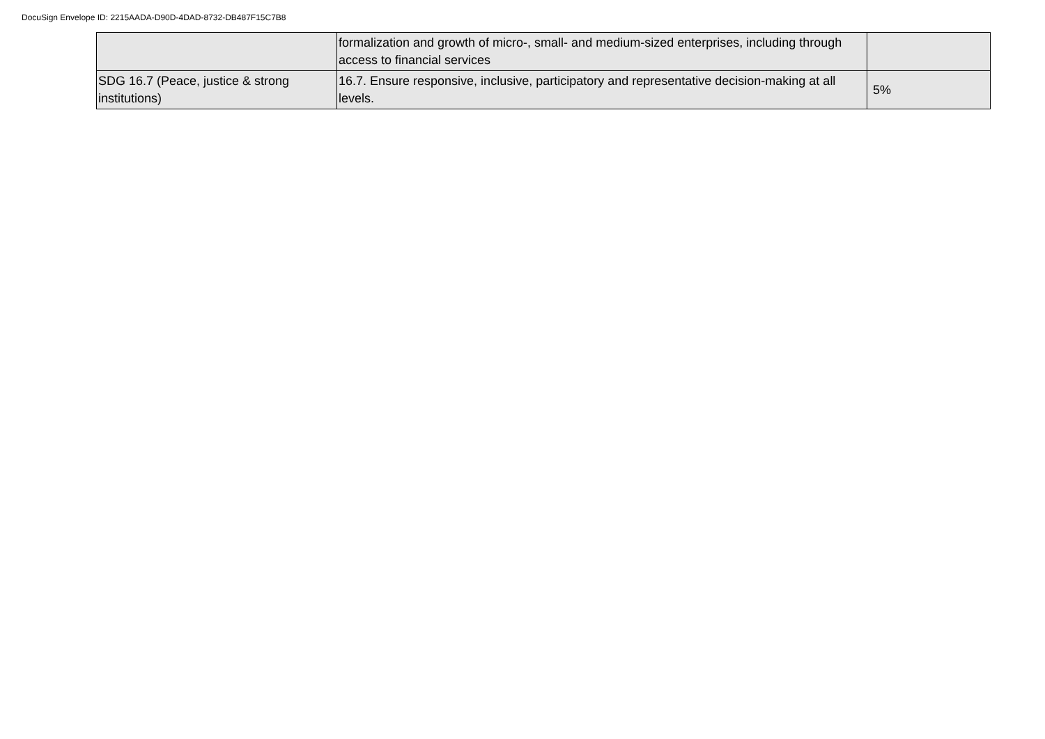DocuSign Envelope ID: 2215AADA-D90D-4DAD-8732-DB487F15C7B8
| | formalization and growth of micro-, small- and medium-sized enterprises, including through access to financial services | |
| SDG 16.7 (Peace, justice & strong institutions) | 16.7. Ensure responsive, inclusive, participatory and representative decision-making at all levels. | 5% |